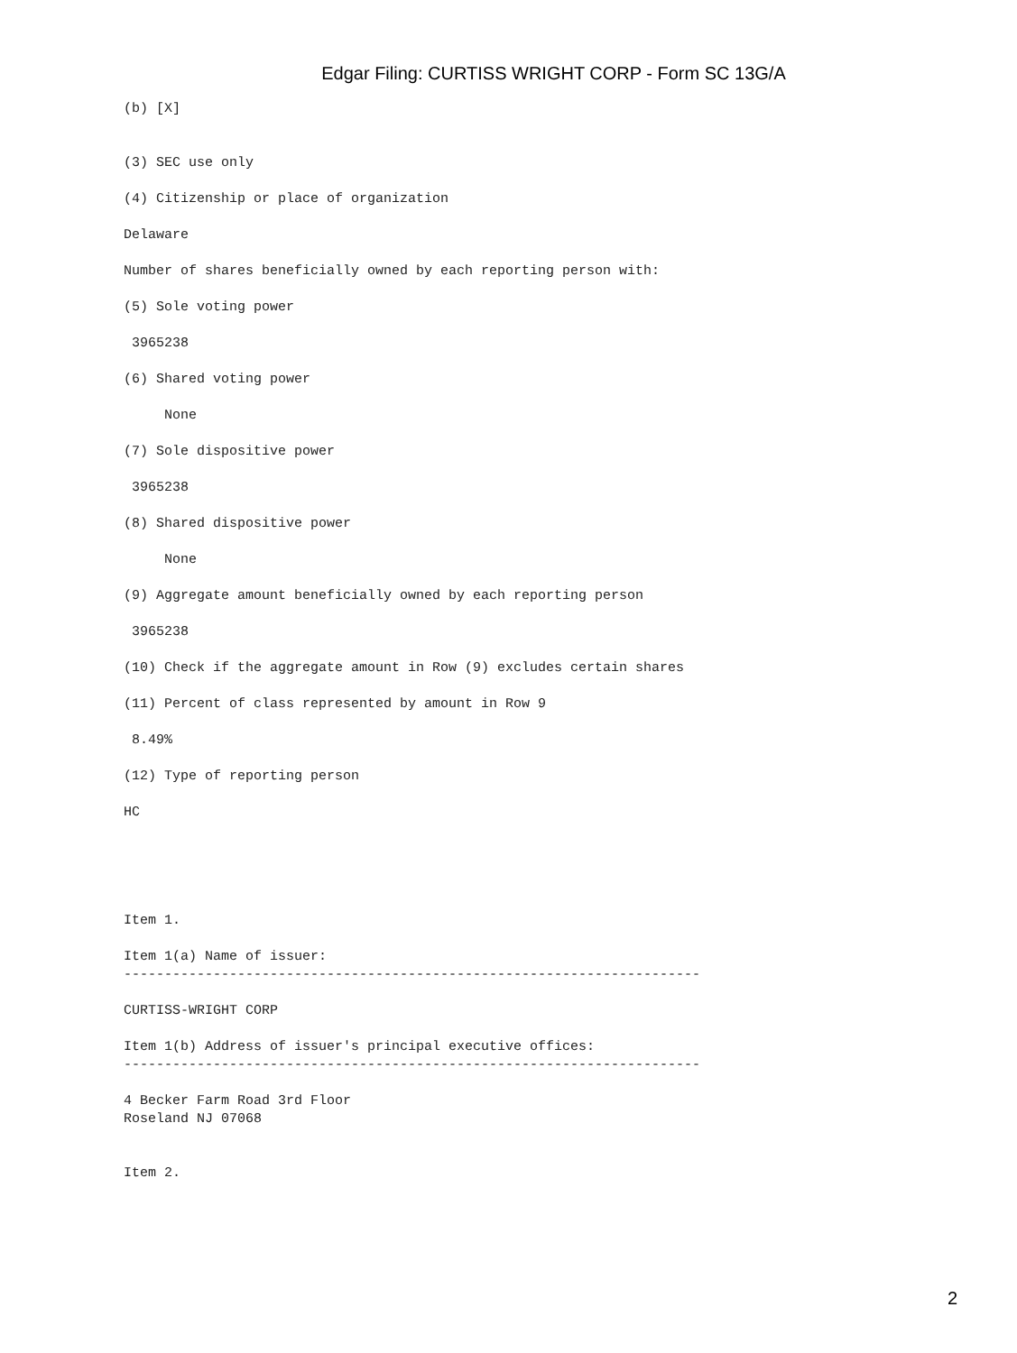Edgar Filing: CURTISS WRIGHT CORP - Form SC 13G/A
(b) [X]


(3) SEC use only

(4) Citizenship or place of organization

Delaware

Number of shares beneficially owned by each reporting person with:

(5) Sole voting power

 3965238

(6) Shared voting power

     None

(7) Sole dispositive power

 3965238

(8) Shared dispositive power

     None

(9) Aggregate amount beneficially owned by each reporting person

 3965238

(10) Check if the aggregate amount in Row (9) excludes certain shares

(11) Percent of class represented by amount in Row 9

 8.49%

(12) Type of reporting person

HC





Item 1.

Item 1(a) Name of issuer:
-----------------------------------------------------------------------

CURTISS-WRIGHT CORP

Item 1(b) Address of issuer's principal executive offices:
-----------------------------------------------------------------------

4 Becker Farm Road 3rd Floor
Roseland NJ 07068


Item 2.
2